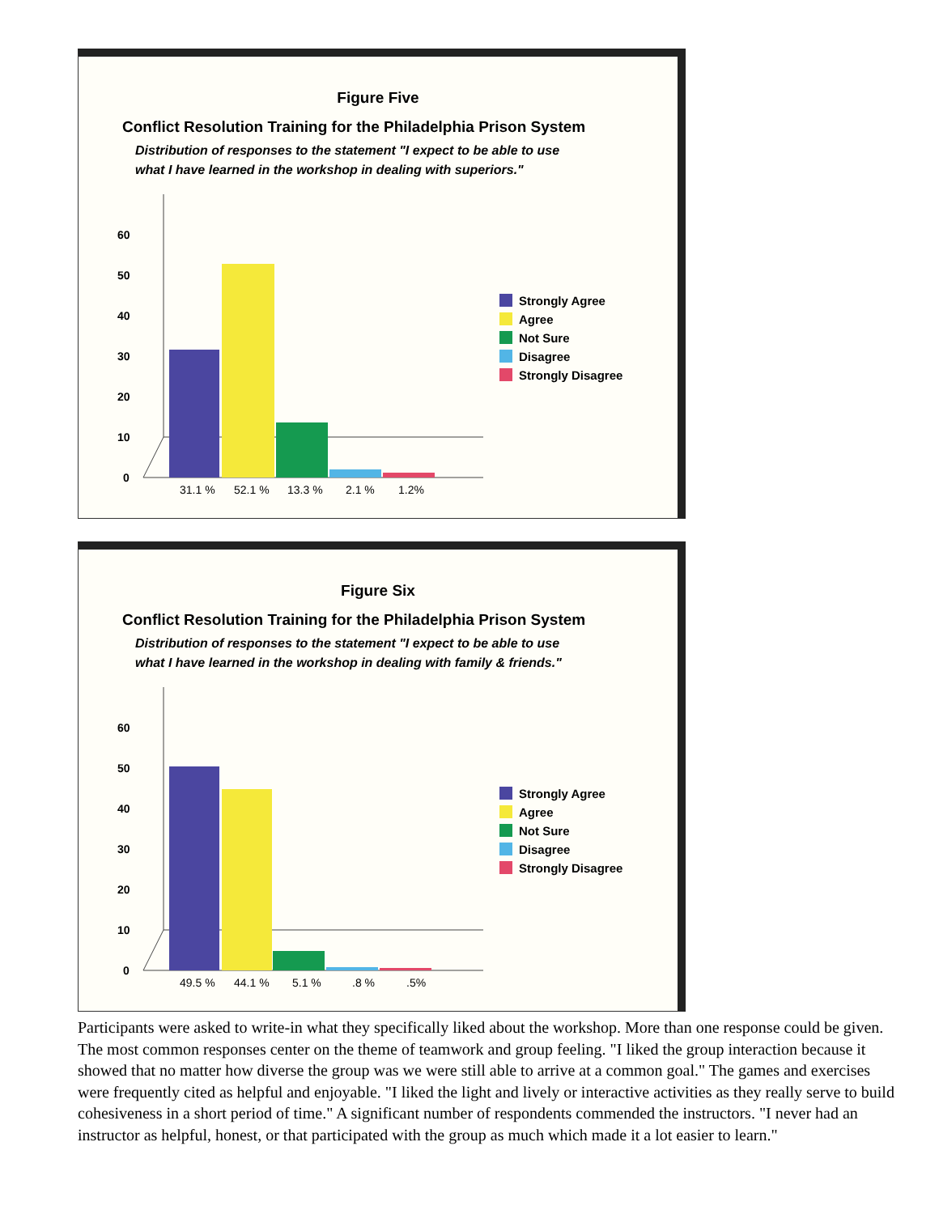Figure Five
Conflict Resolution Training for the Philadelphia Prison System
Distribution of responses to the statement "I expect to be able to use
what I have learned in the workshop in dealing with superiors."
60
50
40
30
20
10
0
31.1 %
52.1 %
13.3 %
2.1 %
1.2%
Strongly Agree
Agree
Not Sure
Disagree
Strongly Disagree
Figure Six
Conflict Resolution Training for the Philadelphia Prison System
Distribution of responses to the statement "I expect to be able to use
what I have learned in the workshop in dealing with family & friends."
60
50
40
30
20
10
0
49.5 %
44.1 %
5.1 %
.8 %
.5%
Strongly Agree
Agree
Not Sure
Disagree
Strongly Disagree
Participants were asked to write-in what they specifically liked about the workshop. More than one response could be given. The most common responses center on the theme of teamwork and group feeling. "I liked the group interaction because it showed that no matter how diverse the group was we were still able to arrive at a common goal." The games and exercises were frequently cited as helpful and enjoyable. "I liked the light and lively or interactive activities as they really serve to build cohesiveness in a short period of time." A significant number of respondents commended the instructors. "I never had an instructor as helpful, honest, or that participated with the group as much which made it a lot easier to learn."